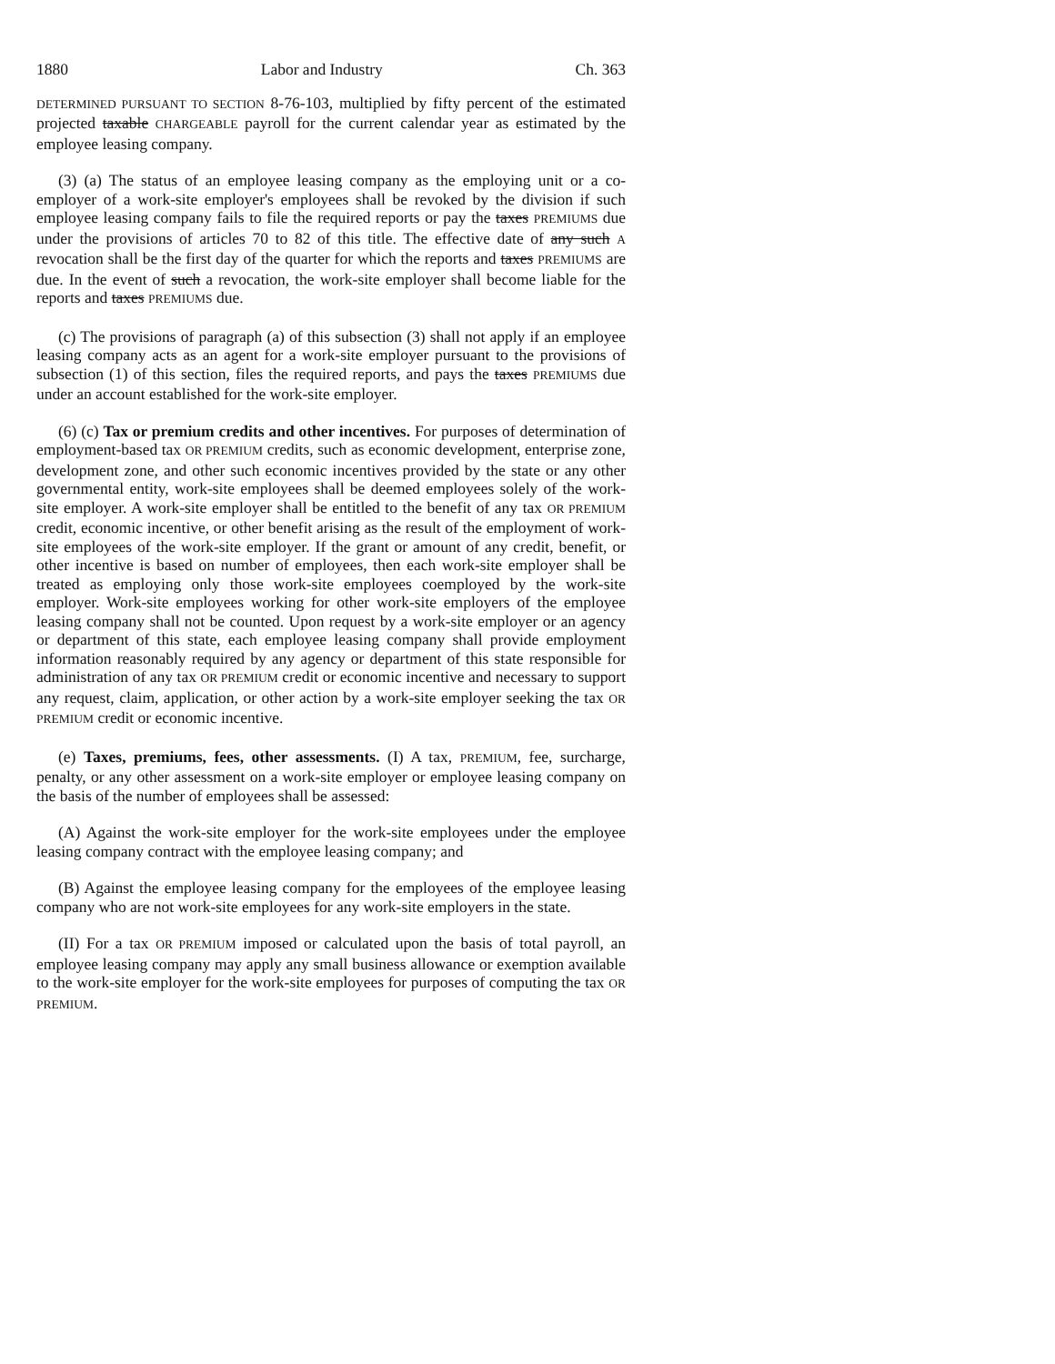1880 Labor and Industry Ch. 363
DETERMINED PURSUANT TO SECTION 8-76-103, multiplied by fifty percent of the estimated projected taxable CHARGEABLE payroll for the current calendar year as estimated by the employee leasing company.
(3) (a) The status of an employee leasing company as the employing unit or a co-employer of a work-site employer's employees shall be revoked by the division if such employee leasing company fails to file the required reports or pay the taxes PREMIUMS due under the provisions of articles 70 to 82 of this title. The effective date of any such A revocation shall be the first day of the quarter for which the reports and taxes PREMIUMS are due. In the event of such a revocation, the work-site employer shall become liable for the reports and taxes PREMIUMS due.
(c) The provisions of paragraph (a) of this subsection (3) shall not apply if an employee leasing company acts as an agent for a work-site employer pursuant to the provisions of subsection (1) of this section, files the required reports, and pays the taxes PREMIUMS due under an account established for the work-site employer.
(6) (c) Tax or premium credits and other incentives. For purposes of determination of employment-based tax OR PREMIUM credits, such as economic development, enterprise zone, development zone, and other such economic incentives provided by the state or any other governmental entity, work-site employees shall be deemed employees solely of the work-site employer. A work-site employer shall be entitled to the benefit of any tax OR PREMIUM credit, economic incentive, or other benefit arising as the result of the employment of work-site employees of the work-site employer. If the grant or amount of any credit, benefit, or other incentive is based on number of employees, then each work-site employer shall be treated as employing only those work-site employees coemployed by the work-site employer. Work-site employees working for other work-site employers of the employee leasing company shall not be counted. Upon request by a work-site employer or an agency or department of this state, each employee leasing company shall provide employment information reasonably required by any agency or department of this state responsible for administration of any tax OR PREMIUM credit or economic incentive and necessary to support any request, claim, application, or other action by a work-site employer seeking the tax OR PREMIUM credit or economic incentive.
(e) Taxes, premiums, fees, other assessments. (I) A tax, PREMIUM, fee, surcharge, penalty, or any other assessment on a work-site employer or employee leasing company on the basis of the number of employees shall be assessed:
(A) Against the work-site employer for the work-site employees under the employee leasing company contract with the employee leasing company; and
(B) Against the employee leasing company for the employees of the employee leasing company who are not work-site employees for any work-site employers in the state.
(II) For a tax OR PREMIUM imposed or calculated upon the basis of total payroll, an employee leasing company may apply any small business allowance or exemption available to the work-site employer for the work-site employees for purposes of computing the tax OR PREMIUM.